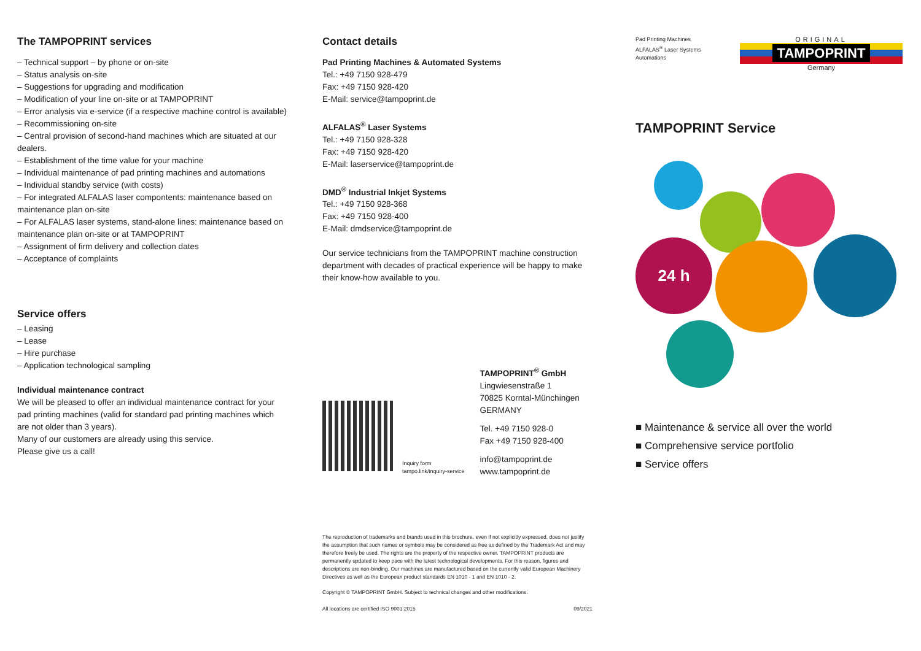The TAMPOPRINT services
– Technical support – by phone or on-site
– Status analysis on-site
– Suggestions for upgrading and modification
– Modification of your line on-site or at TAMPOPRINT
– Error analysis via e-service (if a respective machine control is available)
– Recommissioning on-site
– Central provision of second-hand machines which are situated at our dealers.
– Establishment of the time value for your machine
– Individual maintenance of pad printing machines and automations
– Individual standby service (with costs)
– For integrated ALFALAS laser compontents: maintenance based on maintenance plan on-site
– For ALFALAS laser systems, stand-alone lines: maintenance based on maintenance plan on-site or at TAMPOPRINT
– Assignment of firm delivery and collection dates
– Acceptance of complaints
Service offers
– Leasing
– Lease
– Hire purchase
– Application technological sampling
Individual maintenance contract
We will be pleased to offer an individual maintenance contract for your pad printing machines (valid for standard pad printing machines which are not older than 3 years).
Many of our customers are already using this service.
Please give us a call!
Contact details
Pad Printing Machines & Automated Systems
Tel.: +49 7150 928-479
Fax: +49 7150 928-420
E-Mail: service@tampoprint.de
ALFALAS<sup>®</sup> Laser Systems
Tel.: +49 7150 928-328
Fax: +49 7150 928-420
E-Mail: laserservice@tampoprint.de
DMD<sup>®</sup> Industrial Inkjet Systems
Tel.: +49 7150 928-368
Fax: +49 7150 928-400
E-Mail: dmdservice@tampoprint.de
Our service technicians from the TAMPOPRINT machine construction department with decades of practical experience will be happy to make their know-how available to you.
Inquiry form
tampo.link/inquiry-service
TAMPOPRINT<sup>®</sup> GmbH
Lingwiesenstraße 1
70825 Korntal-Münchingen
GERMANY
Tel. +49 7150 928-0
Fax +49 7150 928-400
info@tampoprint.de
www.tampoprint.de
The reproduction of trademarks and brands used in this brochure, even if not explicitly expressed, does not justify the assumption that such names or symbols may be considered as free as defined by the Trademark Act and may therefore freely be used. The rights are the property of the respective owner. TAMPOPRINT products are permanently updated to keep pace with the latest technological developments. For this reason, figures and descriptions are non-binding. Our machines are manufactured based on the currently valid European Machinery Directives as well as the European product standards EN 1010 - 1 and EN 1010 - 2.
Copyright © TAMPOPRINT GmbH. Subject to technical changes and other modifications.
All locations are certified ISO 9001:2015 09/2021
Pad Printing Machines
ALFALAS<sup>®</sup> Laser Systems
Automations
ORIGINAL
TAMPOPRINT
Germany
TAMPOPRINT Service
24 h
■ Maintenance & service all over the world
■ Comprehensive service portfolio
■ Service offers